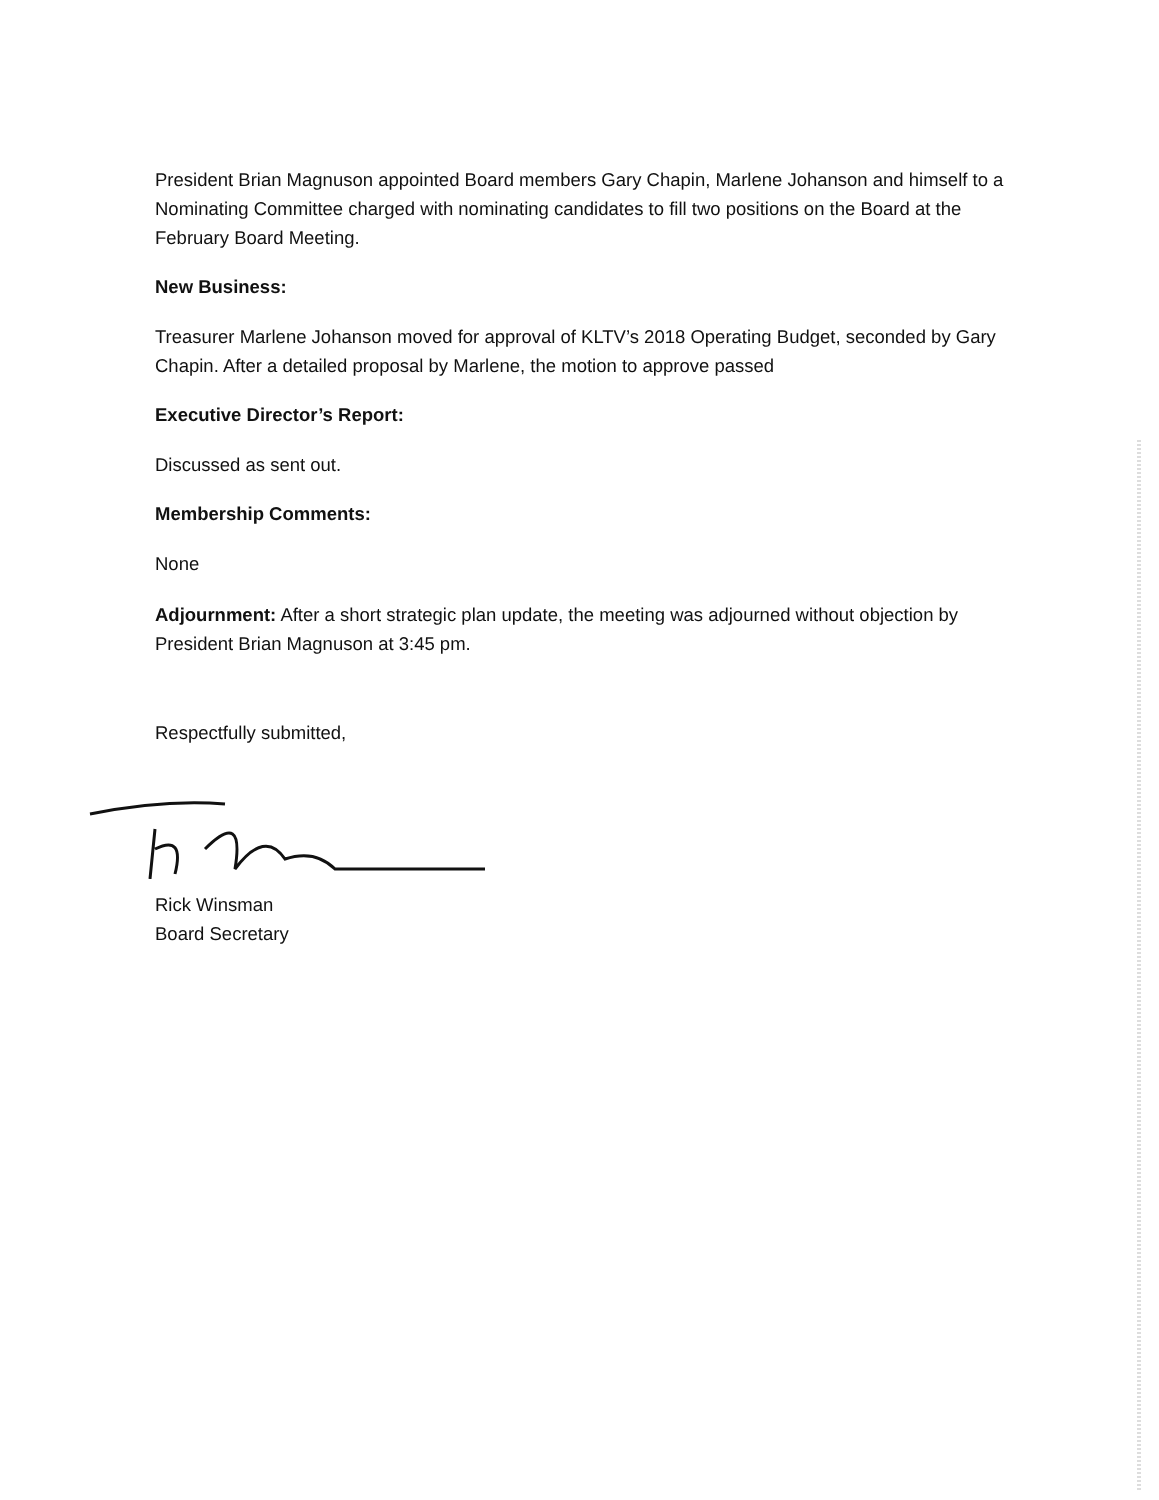President Brian Magnuson appointed Board members Gary Chapin, Marlene Johanson and himself to a Nominating Committee charged with nominating candidates to fill two positions on the Board at the February Board Meeting.
New Business:
Treasurer Marlene Johanson moved for approval of KLTV’s 2018 Operating Budget, seconded by Gary Chapin. After a detailed proposal by Marlene, the motion to approve passed
Executive Director’s Report:
Discussed as sent out.
Membership Comments:
None
Adjournment: After a short strategic plan update, the meeting was adjourned without objection by President Brian Magnuson at 3:45 pm.
Respectfully submitted,
Rick Winsman
Board Secretary